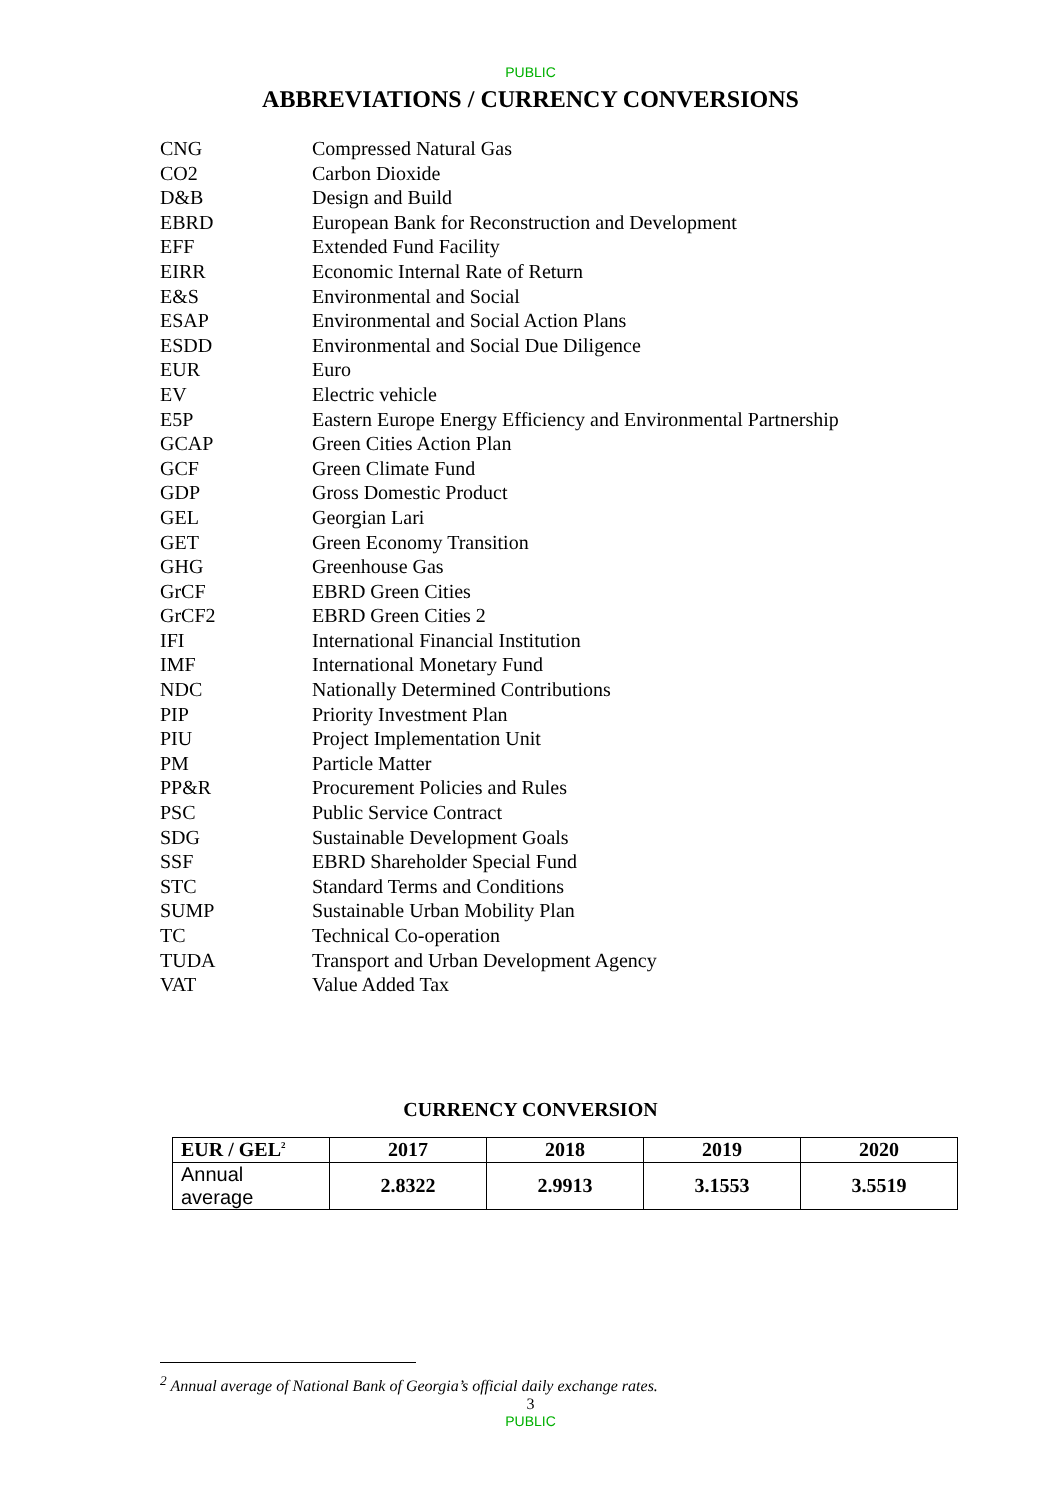PUBLIC
ABBREVIATIONS / CURRENCY CONVERSIONS
| CNG | Compressed Natural Gas |
| CO2 | Carbon Dioxide |
| D&B | Design and Build |
| EBRD | European Bank for Reconstruction and Development |
| EFF | Extended Fund Facility |
| EIRR | Economic Internal Rate of Return |
| E&S | Environmental and Social |
| ESAP | Environmental and Social Action Plans |
| ESDD | Environmental and Social Due Diligence |
| EUR | Euro |
| EV | Electric vehicle |
| E5P | Eastern Europe Energy Efficiency and Environmental Partnership |
| GCAP | Green Cities Action Plan |
| GCF | Green Climate Fund |
| GDP | Gross Domestic Product |
| GEL | Georgian Lari |
| GET | Green Economy Transition |
| GHG | Greenhouse Gas |
| GrCF | EBRD Green Cities |
| GrCF2 | EBRD Green Cities 2 |
| IFI | International Financial Institution |
| IMF | International Monetary Fund |
| NDC | Nationally Determined Contributions |
| PIP | Priority Investment Plan |
| PIU | Project Implementation Unit |
| PM | Particle Matter |
| PP&R | Procurement Policies and Rules |
| PSC | Public Service Contract |
| SDG | Sustainable Development Goals |
| SSF | EBRD Shareholder Special Fund |
| STC | Standard Terms and Conditions |
| SUMP | Sustainable Urban Mobility Plan |
| TC | Technical Co-operation |
| TUDA | Transport and Urban Development Agency |
| VAT | Value Added Tax |
CURRENCY CONVERSION
| EUR / GEL<sup>2</sup> | 2017 | 2018 | 2019 | 2020 |
| --- | --- | --- | --- | --- |
| Annual average | 2.8322 | 2.9913 | 3.1553 | 3.5519 |
<sup>2</sup> Annual average of National Bank of Georgia’s official daily exchange rates.
3
PUBLIC